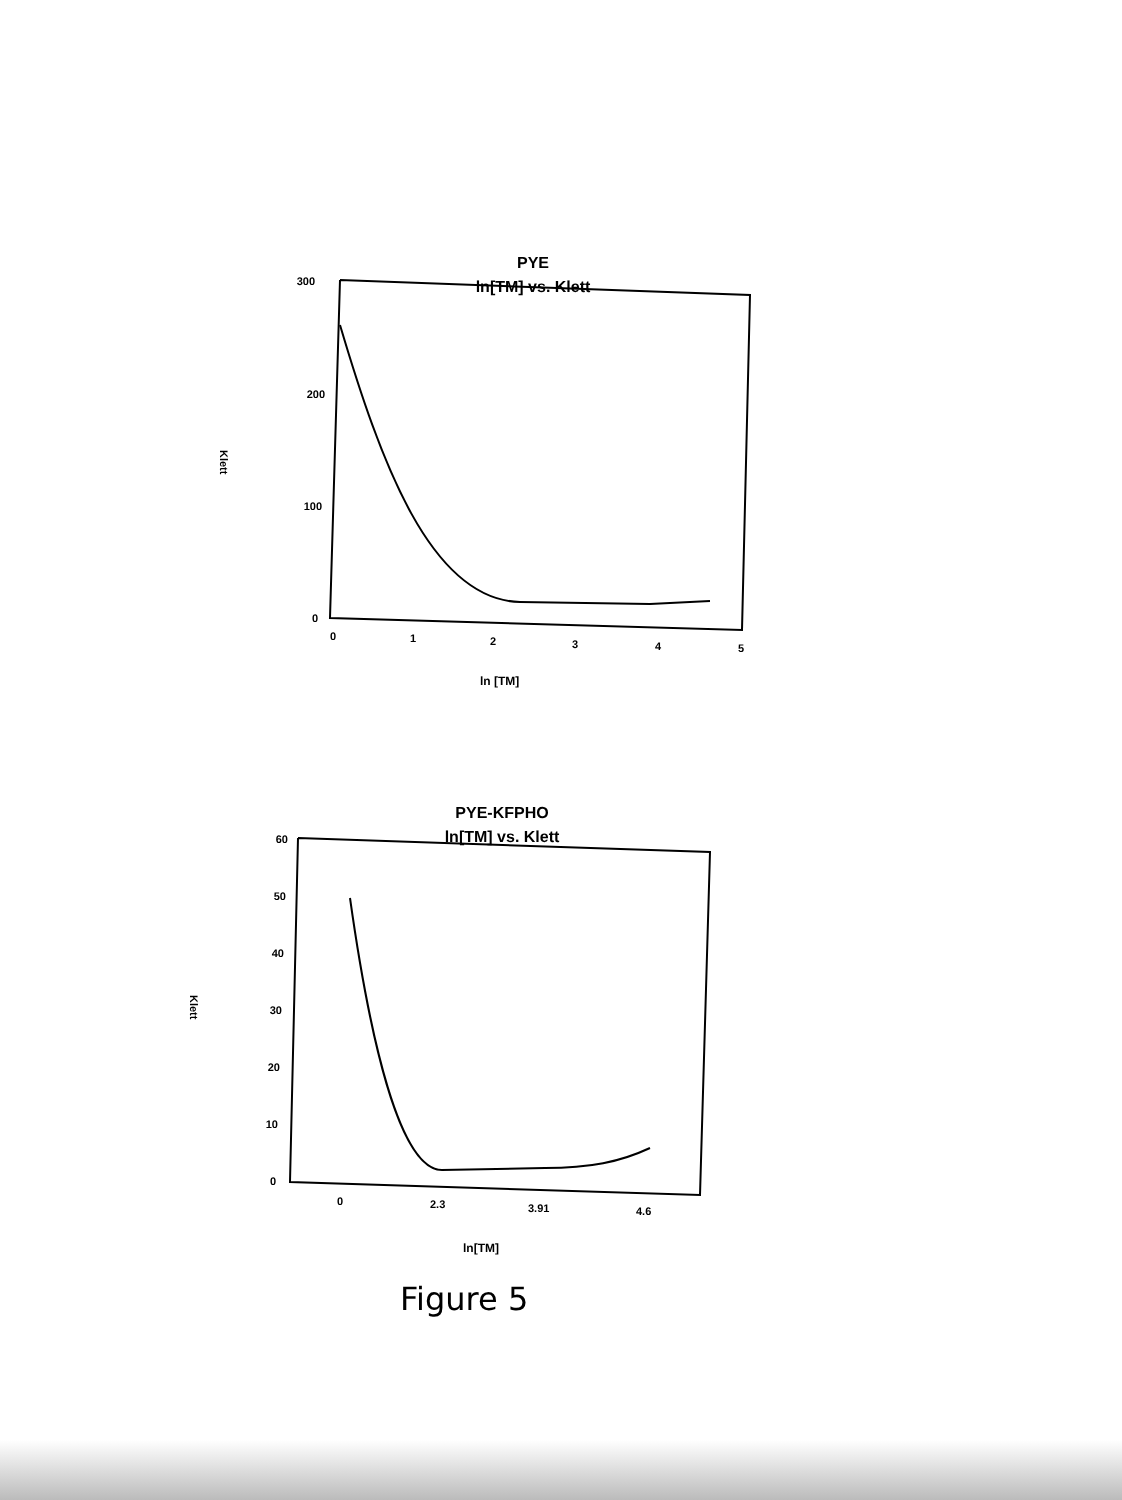PYE
ln[TM] vs. Klett
300
200
100
0
Klett
0
1
2
3
4
5
ln [TM]
PYE-KFPHO
ln[TM] vs. Klett
60
50
40
30
20
10
0
Klett
0
2.3
3.91
4.6
ln[TM]
Figure 5